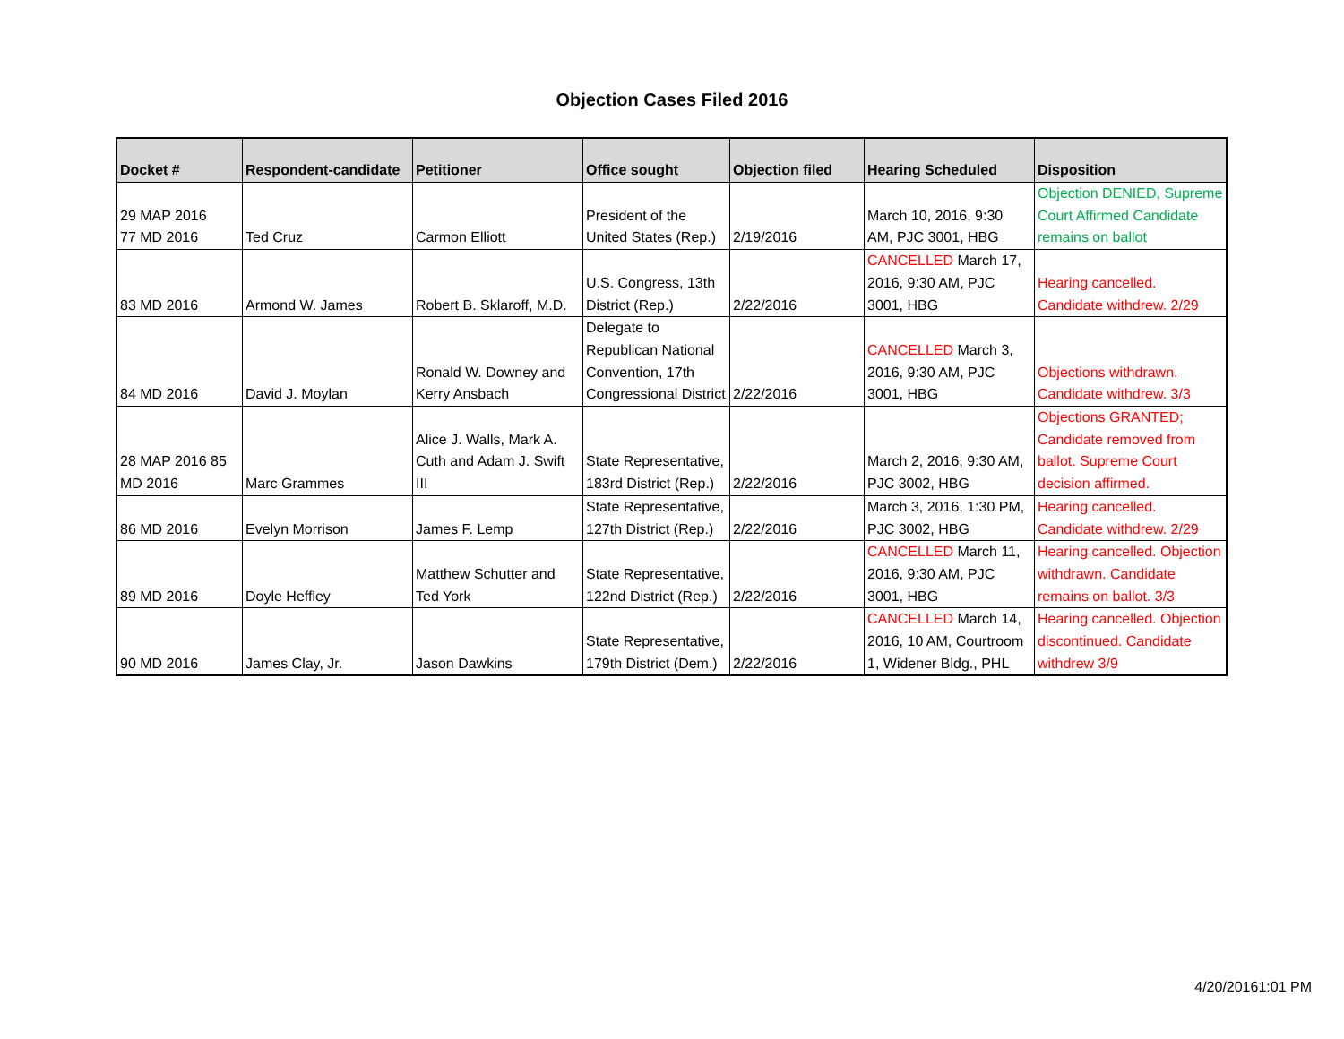Objection Cases Filed 2016
| Docket # | Respondent-candidate | Petitioner | Office sought | Objection filed | Hearing Scheduled | Disposition |
| --- | --- | --- | --- | --- | --- | --- |
| 29 MAP 2016 77 MD 2016 | Ted Cruz | Carmon Elliott | President of the United States (Rep.) | 2/19/2016 | March 10, 2016, 9:30 AM, PJC 3001, HBG | Objection DENIED, Supreme Court Affirmed Candidate remains on ballot |
| 83 MD 2016 | Armond W. James | Robert B. Sklaroff, M.D. | U.S. Congress, 13th District (Rep.) | 2/22/2016 | CANCELLED March 17, 2016, 9:30 AM, PJC 3001, HBG | Hearing cancelled. Candidate withdrew. 2/29 |
| 84 MD 2016 | David J. Moylan | Ronald W. Downey and Kerry Ansbach | Delegate to Republican National Convention, 17th Congressional District | 2/22/2016 | CANCELLED March 3, 2016, 9:30 AM, PJC 3001, HBG | Objections withdrawn. Candidate withdrew. 3/3 |
| 28 MAP 2016 85 MD 2016 | Marc Grammes | Alice J. Walls, Mark A. Cuth and Adam J. Swift III | State Representative, 183rd District (Rep.) | 2/22/2016 | March 2, 2016, 9:30 AM, PJC 3002, HBG | Objections GRANTED; Candidate removed from ballot. Supreme Court decision affirmed. |
| 86 MD 2016 | Evelyn Morrison | James F. Lemp | State Representative, 127th District (Rep.) | 2/22/2016 | March 3, 2016, 1:30 PM, PJC 3002, HBG | Hearing cancelled. Candidate withdrew. 2/29 |
| 89 MD 2016 | Doyle Heffley | Matthew Schutter and Ted York | State Representative, 122nd District (Rep.) | 2/22/2016 | CANCELLED March 11, 2016, 9:30 AM, PJC 3001, HBG | Hearing cancelled. Objection withdrawn. Candidate remains on ballot. 3/3 |
| 90 MD 2016 | James Clay, Jr. | Jason Dawkins | State Representative, 179th District (Dem.) | 2/22/2016 | CANCELLED March 14, 2016, 10 AM, Courtroom 1, Widener Bldg., PHL | Hearing cancelled. Objection discontinued. Candidate withdrew 3/9 |
4/20/20161:01 PM